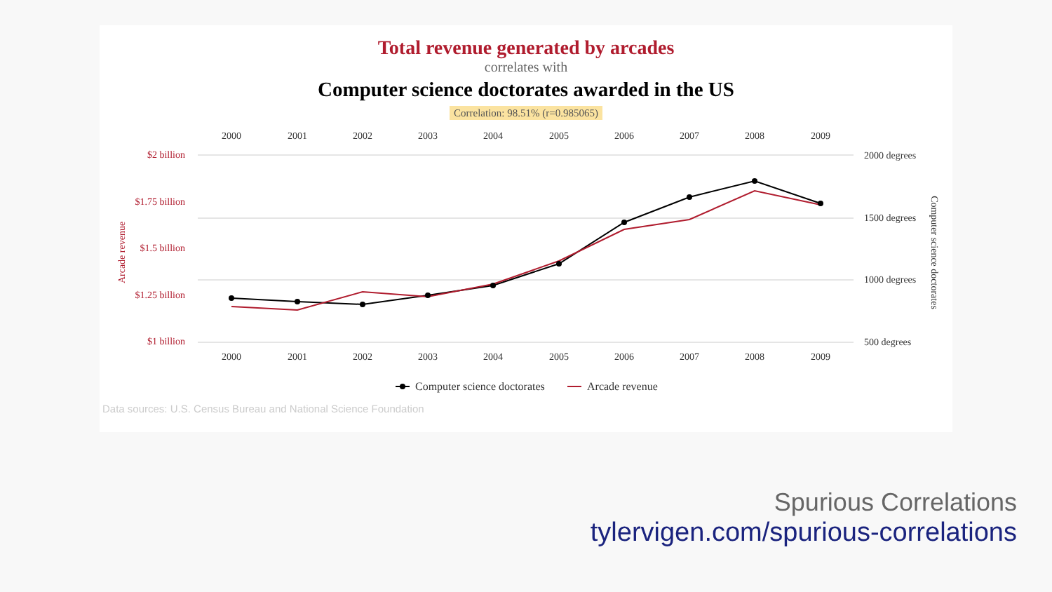Total revenue generated by arcades
correlates with
Computer science doctorates awarded in the US
Correlation: 98.51% (r=0.985065)
2000
2001
2002
2003
2004
2005
2006
2007
2008
2009
2000
2001
2002
2003
2004
2005
2006
2007
2008
2009
$2 billion
$1.75 billion
$1.5 billion
$1.25 billion
$1 billion
Arcade revenue
2000 degrees
1500 degrees
1000 degrees
500 degrees
Computer science doctorates
Computer science doctorates
Arcade revenue
Data sources: U.S. Census Bureau and National Science Foundation
Spurious Correlations
tylervigen.com/spurious-correlations